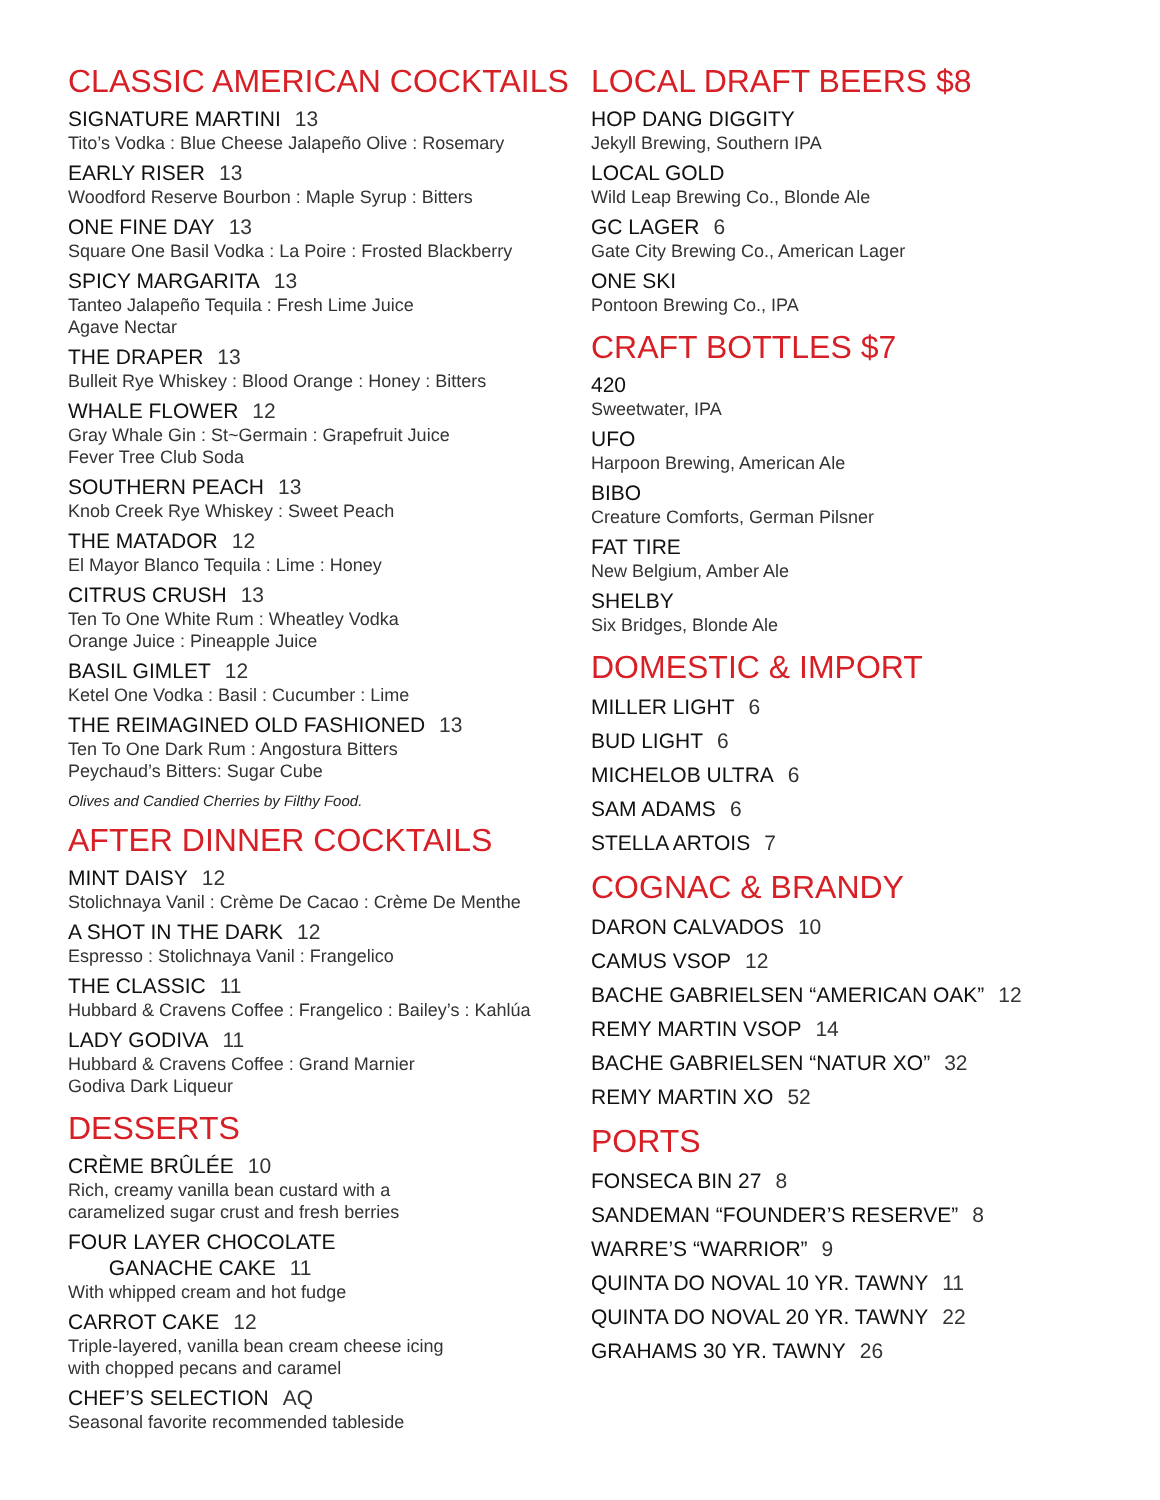CLASSIC AMERICAN COCKTAILS
SIGNATURE MARTINI 13
Tito’s Vodka : Blue Cheese Jalapeño Olive : Rosemary
EARLY RISER 13
Woodford Reserve Bourbon : Maple Syrup : Bitters
ONE FINE DAY 13
Square One Basil Vodka : La Poire : Frosted Blackberry
SPICY MARGARITA 13
Tanteo Jalapeño Tequila : Fresh Lime Juice
Agave Nectar
THE DRAPER 13
Bulleit Rye Whiskey : Blood Orange : Honey : Bitters
WHALE FLOWER 12
Gray Whale Gin : St~Germain : Grapefruit Juice
Fever Tree Club Soda
SOUTHERN PEACH 13
Knob Creek Rye Whiskey : Sweet Peach
THE MATADOR 12
El Mayor Blanco Tequila : Lime : Honey
CITRUS CRUSH 13
Ten To One White Rum : Wheatley Vodka
Orange Juice : Pineapple Juice
BASIL GIMLET 12
Ketel One Vodka : Basil : Cucumber : Lime
THE REIMAGINED OLD FASHIONED 13
Ten To One Dark Rum : Angostura Bitters
Peychaud’s Bitters: Sugar Cube
Olives and Candied Cherries by Filthy Food.
AFTER DINNER COCKTAILS
MINT DAISY 12
Stolichnaya Vanil : Crème De Cacao : Crème De Menthe
A SHOT IN THE DARK 12
Espresso : Stolichnaya Vanil : Frangelico
THE CLASSIC 11
Hubbard & Cravens Coffee : Frangelico : Bailey’s : Kahlúa
LADY GODIVA 11
Hubbard & Cravens Coffee : Grand Marnier
Godiva Dark Liqueur
DESSERTS
CRÈME BRÛLÉE 10
Rich, creamy vanilla bean custard with a
caramelized sugar crust and fresh berries
FOUR LAYER CHOCOLATE
GANACHE CAKE 11
With whipped cream and hot fudge
CARROT CAKE 12
Triple-layered, vanilla bean cream cheese icing
with chopped pecans and caramel
CHEF’S SELECTION AQ
Seasonal favorite recommended tableside
LOCAL DRAFT BEERS $8
HOP DANG DIGGITY
Jekyll Brewing, Southern IPA
LOCAL GOLD
Wild Leap Brewing Co., Blonde Ale
GC LAGER 6
Gate City Brewing Co., American Lager
ONE SKI
Pontoon Brewing Co., IPA
CRAFT BOTTLES $7
420
Sweetwater, IPA
UFO
Harpoon Brewing, American Ale
BIBO
Creature Comforts, German Pilsner
FAT TIRE
New Belgium, Amber Ale
SHELBY
Six Bridges, Blonde Ale
DOMESTIC & IMPORT
MILLER LIGHT 6
BUD LIGHT 6
MICHELOB ULTRA 6
SAM ADAMS 6
STELLA ARTOIS 7
COGNAC & BRANDY
DARON CALVADOS 10
CAMUS VSOP 12
BACHE GABRIELSEN “AMERICAN OAK” 12
REMY MARTIN VSOP 14
BACHE GABRIELSEN “NATUR XO” 32
REMY MARTIN XO 52
PORTS
FONSECA BIN 27 8
SANDEMAN “FOUNDER’S RESERVE” 8
WARRE’S “WARRIOR” 9
QUINTA DO NOVAL 10 YR. TAWNY 11
QUINTA DO NOVAL 20 YR. TAWNY 22
GRAHAMS 30 YR. TAWNY 26